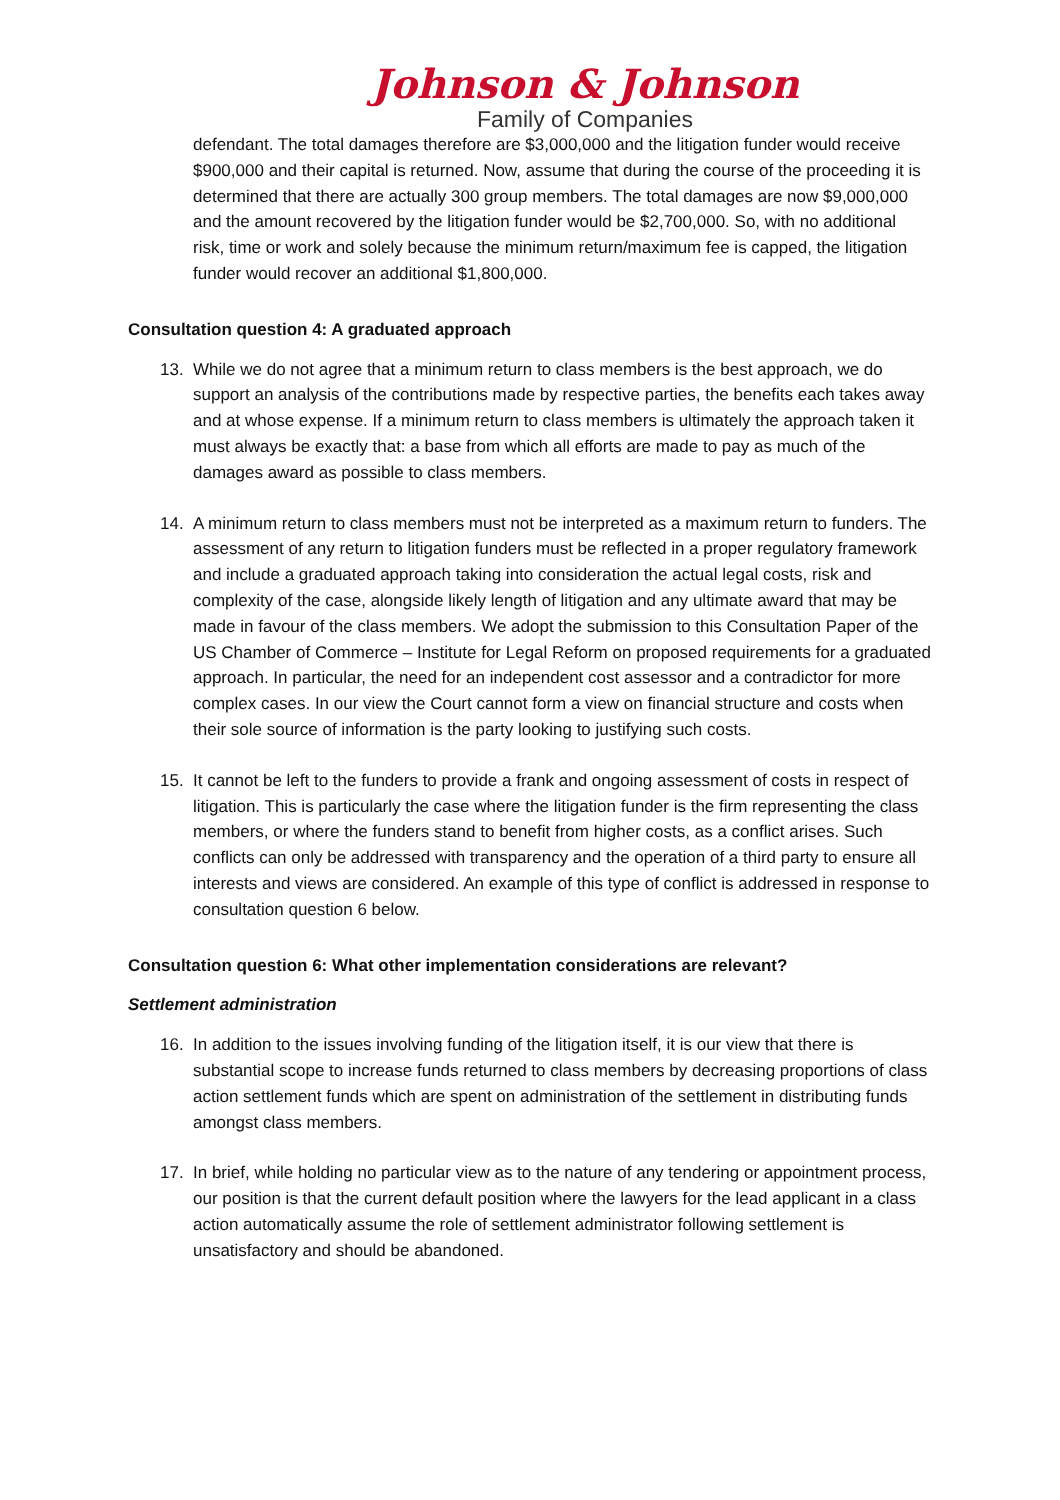Johnson & Johnson
Family of Companies
defendant. The total damages therefore are $3,000,000 and the litigation funder would receive $900,000 and their capital is returned. Now, assume that during the course of the proceeding it is determined that there are actually 300 group members. The total damages are now $9,000,000 and the amount recovered by the litigation funder would be $2,700,000. So, with no additional risk, time or work and solely because the minimum return/maximum fee is capped, the litigation funder would recover an additional $1,800,000.
Consultation question 4: A graduated approach
13. While we do not agree that a minimum return to class members is the best approach, we do support an analysis of the contributions made by respective parties, the benefits each takes away and at whose expense. If a minimum return to class members is ultimately the approach taken it must always be exactly that: a base from which all efforts are made to pay as much of the damages award as possible to class members.
14. A minimum return to class members must not be interpreted as a maximum return to funders. The assessment of any return to litigation funders must be reflected in a proper regulatory framework and include a graduated approach taking into consideration the actual legal costs, risk and complexity of the case, alongside likely length of litigation and any ultimate award that may be made in favour of the class members. We adopt the submission to this Consultation Paper of the US Chamber of Commerce – Institute for Legal Reform on proposed requirements for a graduated approach. In particular, the need for an independent cost assessor and a contradictor for more complex cases. In our view the Court cannot form a view on financial structure and costs when their sole source of information is the party looking to justifying such costs.
15. It cannot be left to the funders to provide a frank and ongoing assessment of costs in respect of litigation. This is particularly the case where the litigation funder is the firm representing the class members, or where the funders stand to benefit from higher costs, as a conflict arises. Such conflicts can only be addressed with transparency and the operation of a third party to ensure all interests and views are considered. An example of this type of conflict is addressed in response to consultation question 6 below.
Consultation question 6: What other implementation considerations are relevant?
Settlement administration
16. In addition to the issues involving funding of the litigation itself, it is our view that there is substantial scope to increase funds returned to class members by decreasing proportions of class action settlement funds which are spent on administration of the settlement in distributing funds amongst class members.
17. In brief, while holding no particular view as to the nature of any tendering or appointment process, our position is that the current default position where the lawyers for the lead applicant in a class action automatically assume the role of settlement administrator following settlement is unsatisfactory and should be abandoned.